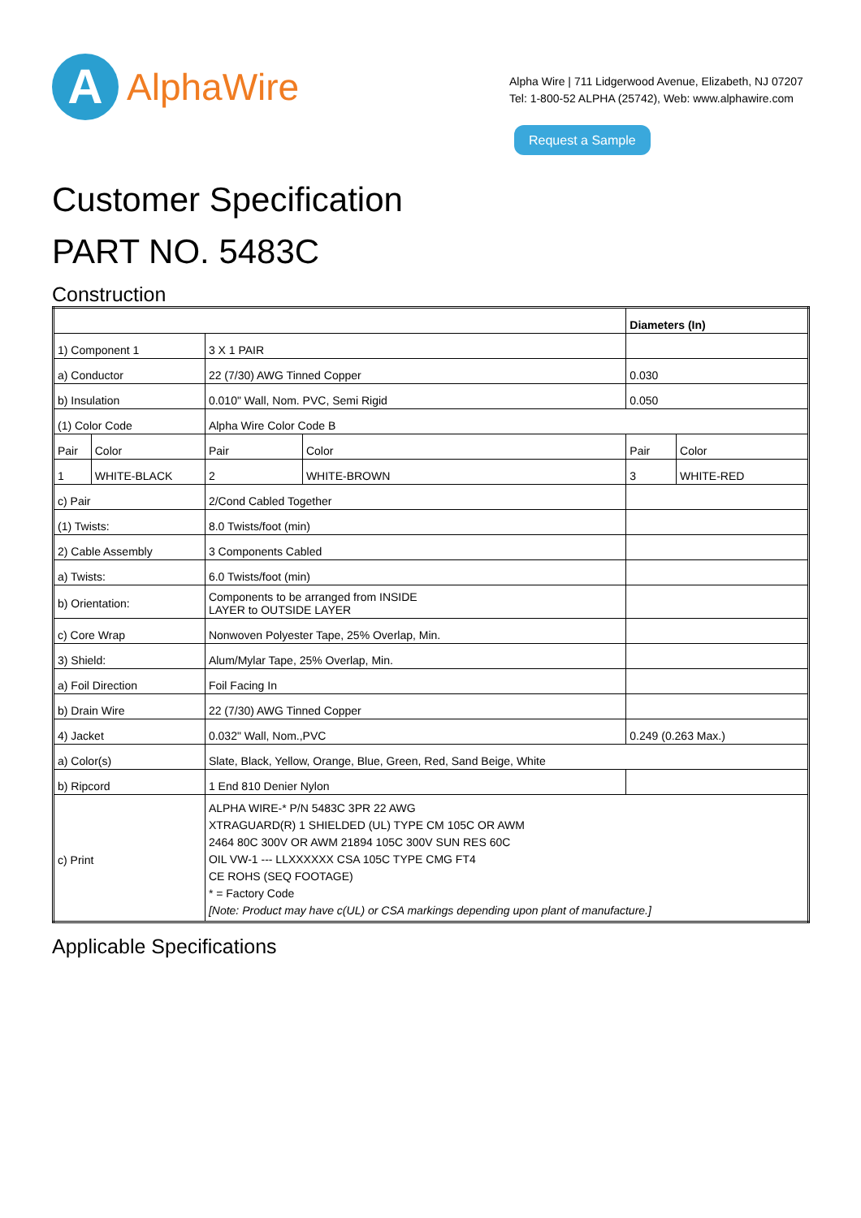A
AlphaWire
Alpha Wire | 711 Lidgerwood Avenue, Elizabeth, NJ 07207
Tel: 1-800-52 ALPHA (25742), Web: www.alphawire.com
Request a Sample
Customer Specification
PART NO. 5483C
Construction
| | | | | Diameters (In) | |
| 1) Component 1 | | 3 X 1 PAIR | | | |
| a) Conductor | | 22 (7/30) AWG Tinned Copper | | 0.030 | |
| b) Insulation | | 0.010" Wall, Nom. PVC, Semi Rigid | | 0.050 | |
| (1) Color Code | | Alpha Wire Color Code B | | | |
| Pair | Color | Pair | Color | Pair | Color |
| 1 | WHITE-BLACK | 2 | WHITE-BROWN | 3 | WHITE-RED |
| c) Pair | | 2/Cond Cabled Together | | | |
| (1) Twists: | | 8.0 Twists/foot (min) | | | |
| 2) Cable Assembly | | 3 Components Cabled | | | |
| a) Twists: | | 6.0 Twists/foot (min) | | | |
| b) Orientation: | | Components to be arranged from INSIDE LAYER to OUTSIDE LAYER | | | |
| c) Core Wrap | | Nonwoven Polyester Tape, 25% Overlap, Min. | | | |
| 3) Shield: | | Alum/Mylar Tape, 25% Overlap, Min. | | | |
| a) Foil Direction | | Foil Facing In | | | |
| b) Drain Wire | | 22 (7/30) AWG Tinned Copper | | | |
| 4) Jacket | | 0.032" Wall, Nom.,PVC | | 0.249 (0.263 Max.) | |
| a) Color(s) | | Slate, Black, Yellow, Orange, Blue, Green, Red, Sand Beige, White | | | |
| b) Ripcord | | 1 End 810 Denier Nylon | | | |
| c) Print | | ALPHA WIRE-* P/N 5483C 3PR 22 AWG XTRAGUARD(R) 1 SHIELDED (UL) TYPE CM 105C OR AWM 2464 80C 300V OR AWM 21894 105C 300V SUN RES 60C OIL VW-1 --- LLXXXXXX CSA 105C TYPE CMG FT4 CE ROHS (SEQ FOOTAGE) * = Factory Code [Note: Product may have c(UL) or CSA markings depending upon plant of manufacture.] | | | |
Applicable Specifications